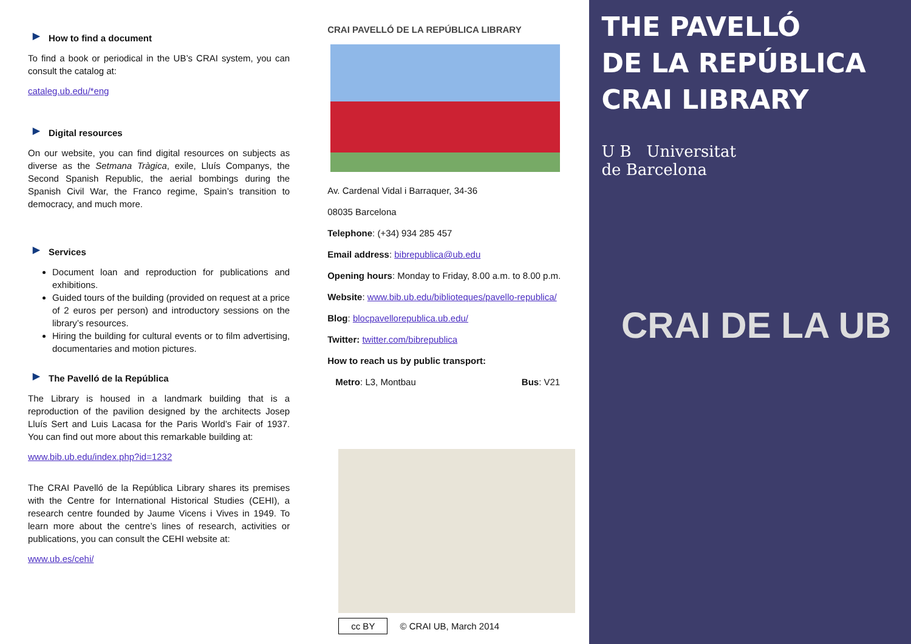▶ How to find a document
To find a book or periodical in the UB’s CRAI system, you can consult the catalog at:
cataleg.ub.edu/*eng
▶ Digital resources
On our website, you can find digital resources on subjects as diverse as the Setmana Tràgica, exile, Lluís Companys, the Second Spanish Republic, the aerial bombings during the Spanish Civil War, the Franco regime, Spain’s transition to democracy, and much more.
▶ Services
Document loan and reproduction for publications and exhibitions.
Guided tours of the building (provided on request at a price of 2 euros per person) and introductory sessions on the library’s resources.
Hiring the building for cultural events or to film advertising, documentaries and motion pictures.
▶ The Pavelló de la República
The Library is housed in a landmark building that is a reproduction of the pavilion designed by the architects Josep Lluís Sert and Luis Lacasa for the Paris World’s Fair of 1937. You can find out more about this remarkable building at:
www.bib.ub.edu/index.php?id=1232
The CRAI Pavelló de la República Library shares its premises with the Centre for International Historical Studies (CEHI), a research centre founded by Jaume Vicens i Vives in 1949. To learn more about the centre’s lines of research, activities or publications, you can consult the CEHI website at:
www.ub.es/cehi/
CRAI PAVELLÓ DE LA REPÚBLICA LIBRARY
Av. Cardenal Vidal i Barraquer, 34-36
08035 Barcelona
Telephone: (+34) 934 285 457
Email address: bibrepublica@ub.edu
Opening hours: Monday to Friday, 8.00 a.m. to 8.00 p.m.
Website: www.bib.ub.edu/biblioteques/pavello-republica/
Blog: blocpavellorepublica.ub.edu/
Twitter: twitter.com/bibrepublica
How to reach us by public transport:
Metro: L3, Montbau Bus: V21
cc BY © CRAI UB, March 2014
THE PAVELLÓ
DE LA REPÚBLICA
CRAI LIBRARY
U B Universitat
de Barcelona
CRAI DE LA UB